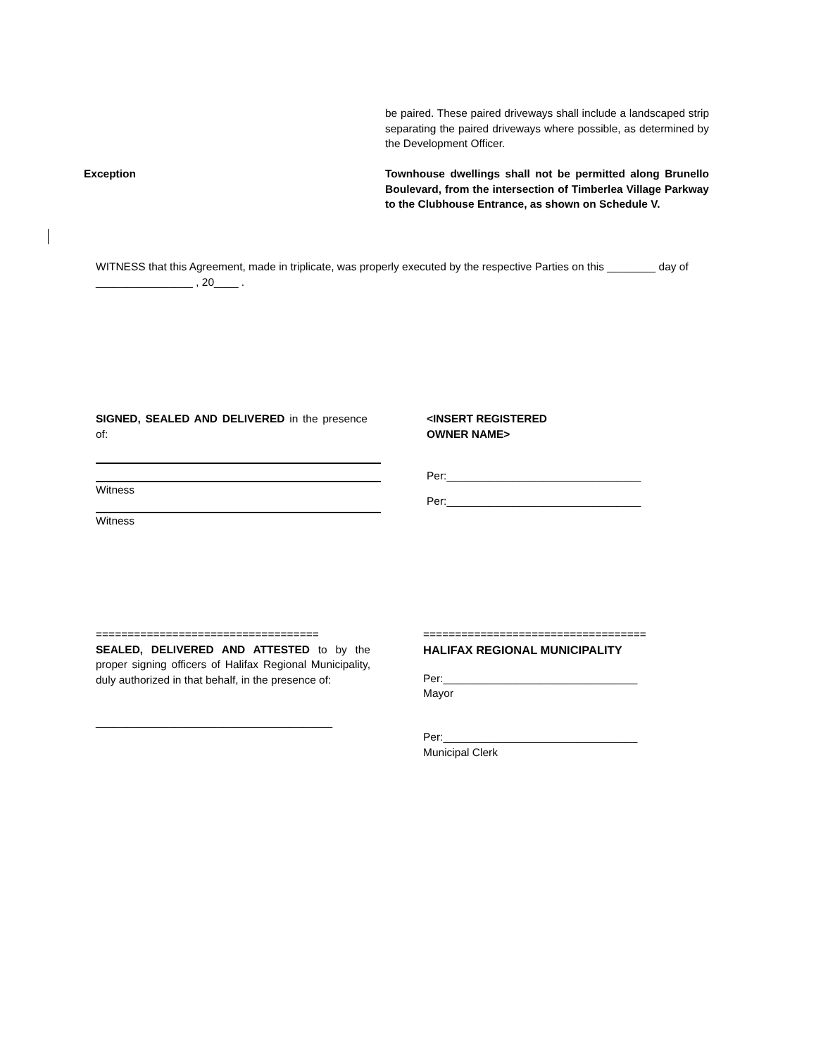be paired. These paired driveways shall include a landscaped strip separating the paired driveways where possible, as determined by the Development Officer.
Exception Townhouse dwellings shall not be permitted along Brunello Boulevard, from the intersection of Timberlea Village Parkway to the Clubhouse Entrance, as shown on Schedule V.
WITNESS that this Agreement, made in triplicate, was properly executed by the respective Parties on this ________ day of ________________ , 20____ .
SIGNED, SEALED AND DELIVERED in the presence of:
Witness
Witness
<INSERT REGISTERED
OWNER NAME>
Per:________________________________
Per:________________________________
===================================
SEALED, DELIVERED AND ATTESTED to by the proper signing officers of Halifax Regional Municipality, duly authorized in that behalf, in the presence of:
_______________________________________
===================================
HALIFAX REGIONAL MUNICIPALITY
Per:________________________________
Mayor
Per:________________________________
Municipal Clerk